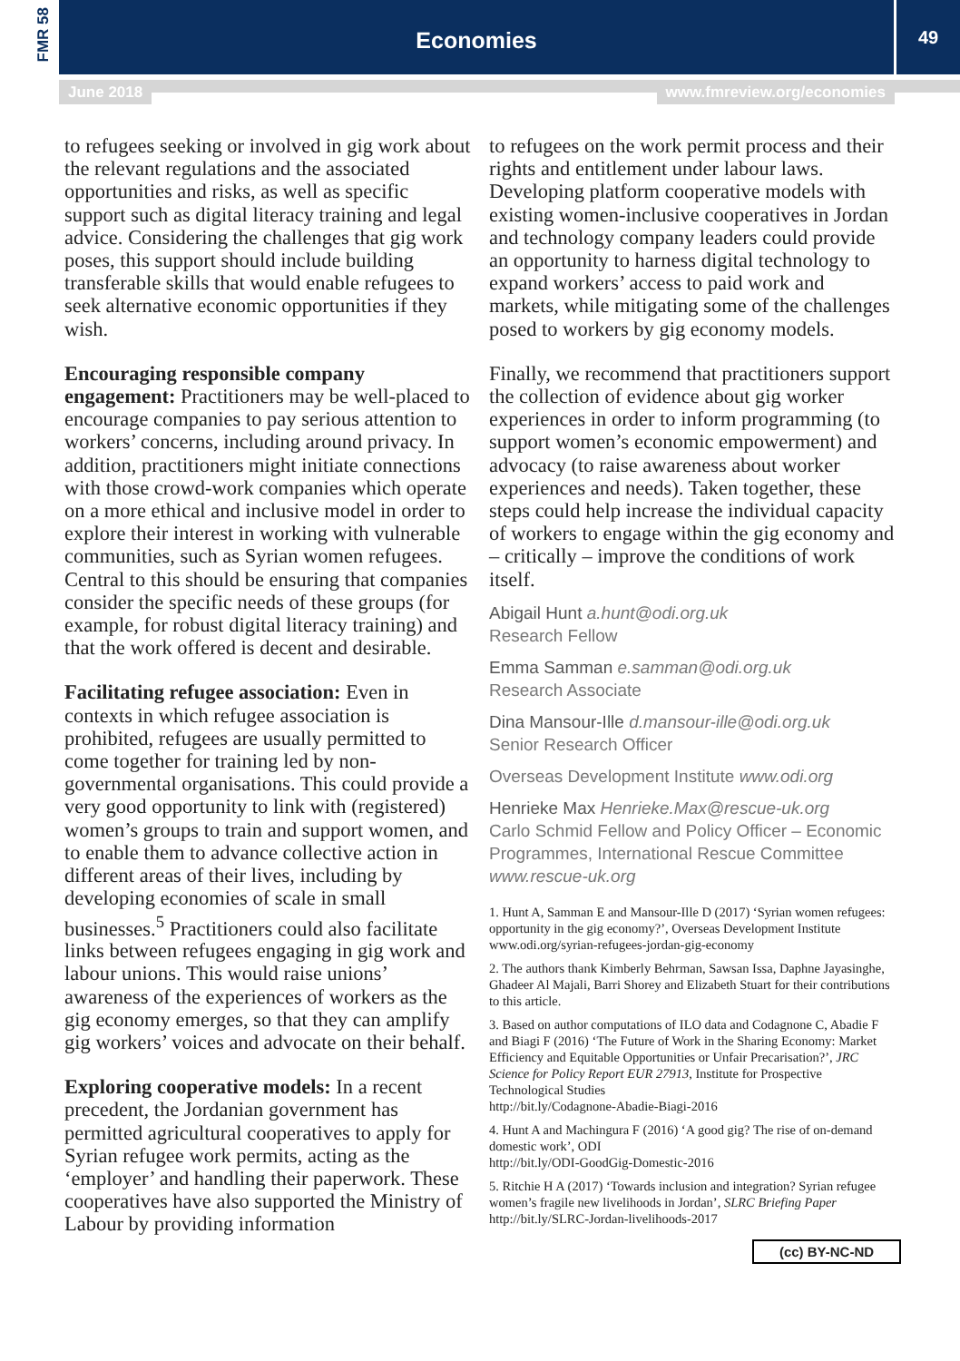FMR 58
Economies
49
June 2018 www.fmreview.org/economies
to refugees seeking or involved in gig work about the relevant regulations and the associated opportunities and risks, as well as specific support such as digital literacy training and legal advice. Considering the challenges that gig work poses, this support should include building transferable skills that would enable refugees to seek alternative economic opportunities if they wish.
Encouraging responsible company engagement: Practitioners may be well-placed to encourage companies to pay serious attention to workers’ concerns, including around privacy. In addition, practitioners might initiate connections with those crowd-work companies which operate on a more ethical and inclusive model in order to explore their interest in working with vulnerable communities, such as Syrian women refugees. Central to this should be ensuring that companies consider the specific needs of these groups (for example, for robust digital literacy training) and that the work offered is decent and desirable.
Facilitating refugee association: Even in contexts in which refugee association is prohibited, refugees are usually permitted to come together for training led by non-governmental organisations. This could provide a very good opportunity to link with (registered) women’s groups to train and support women, and to enable them to advance collective action in different areas of their lives, including by developing economies of scale in small businesses.<sup>5</sup> Practitioners could also facilitate links between refugees engaging in gig work and labour unions. This would raise unions’ awareness of the experiences of workers as the gig economy emerges, so that they can amplify gig workers’ voices and advocate on their behalf.
Exploring cooperative models: In a recent precedent, the Jordanian government has permitted agricultural cooperatives to apply for Syrian refugee work permits, acting as the ‘employer’ and handling their paperwork. These cooperatives have also supported the Ministry of Labour by providing information
to refugees on the work permit process and their rights and entitlement under labour laws. Developing platform cooperative models with existing women-inclusive cooperatives in Jordan and technology company leaders could provide an opportunity to harness digital technology to expand workers’ access to paid work and markets, while mitigating some of the challenges posed to workers by gig economy models.
Finally, we recommend that practitioners support the collection of evidence about gig worker experiences in order to inform programming (to support women’s economic empowerment) and advocacy (to raise awareness about worker experiences and needs). Taken together, these steps could help increase the individual capacity of workers to engage within the gig economy and – critically – improve the conditions of work itself.
Abigail Hunt a.hunt@odi.org.uk
Research Fellow
Emma Samman e.samman@odi.org.uk
Research Associate
Dina Mansour-Ille d.mansour-ille@odi.org.uk
Senior Research Officer
Overseas Development Institute www.odi.org
Henrieke Max Henrieke.Max@rescue-uk.org
Carlo Schmid Fellow and Policy Officer – Economic Programmes, International Rescue Committee www.rescue-uk.org
1. Hunt A, Samman E and Mansour-Ille D (2017) ‘Syrian women refugees: opportunity in the gig economy?’, Overseas Development Institute
www.odi.org/syrian-refugees-jordan-gig-economy
2. The authors thank Kimberly Behrman, Sawsan Issa, Daphne Jayasinghe, Ghadeer Al Majali, Barri Shorey and Elizabeth Stuart for their contributions to this article.
3. Based on author computations of ILO data and Codagnone C, Abadie F and Biagi F (2016) ‘The Future of Work in the Sharing Economy: Market Efficiency and Equitable Opportunities or Unfair Precarisation?’, JRC Science for Policy Report EUR 27913, Institute for Prospective Technological Studies
http://bit.ly/Codagnone-Abadie-Biagi-2016
4. Hunt A and Machingura F (2016) ‘A good gig? The rise of on-demand domestic work’, ODI
http://bit.ly/ODI-GoodGig-Domestic-2016
5. Ritchie H A (2017) ‘Towards inclusion and integration? Syrian refugee women’s fragile new livelihoods in Jordan’, SLRC Briefing Paper http://bit.ly/SLRC-Jordan-livelihoods-2017
(cc) BY-NC-ND